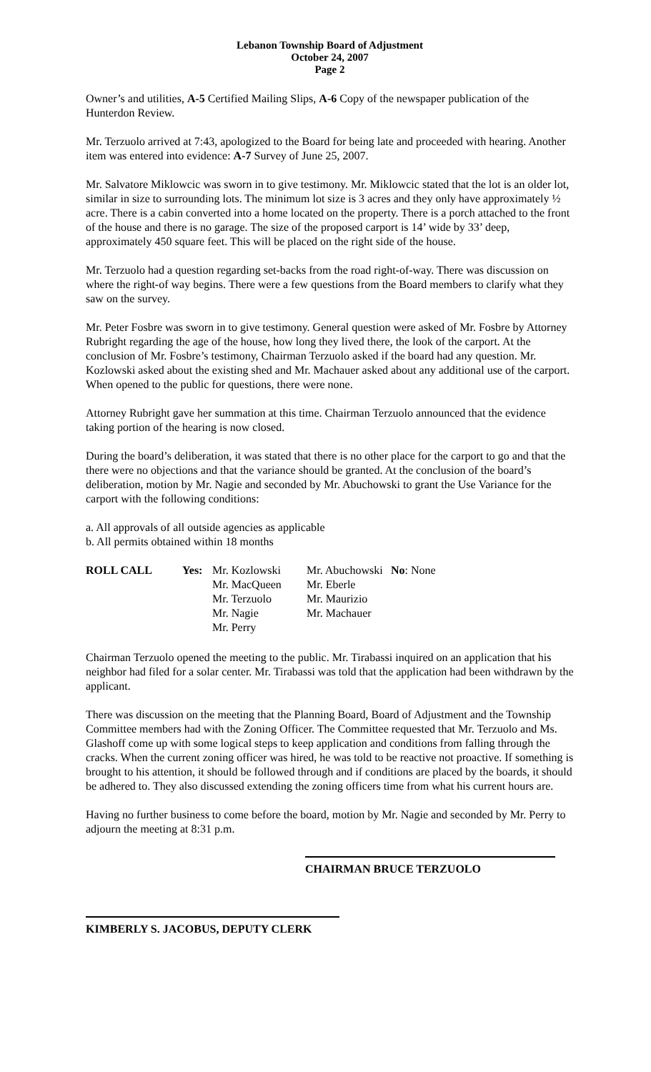Lebanon Township Board of Adjustment
October 24, 2007
Page 2
Owner’s and utilities, A-5 Certified Mailing Slips, A-6 Copy of the newspaper publication of the Hunterdon Review.
Mr. Terzuolo arrived at 7:43, apologized to the Board for being late and proceeded with hearing. Another item was entered into evidence: A-7 Survey of June 25, 2007.
Mr. Salvatore Miklowcic was sworn in to give testimony. Mr. Miklowcic stated that the lot is an older lot, similar in size to surrounding lots. The minimum lot size is 3 acres and they only have approximately ½ acre. There is a cabin converted into a home located on the property. There is a porch attached to the front of the house and there is no garage. The size of the proposed carport is 14’ wide by 33’ deep, approximately 450 square feet. This will be placed on the right side of the house.
Mr. Terzuolo had a question regarding set-backs from the road right-of-way. There was discussion on where the right-of way begins. There were a few questions from the Board members to clarify what they saw on the survey.
Mr. Peter Fosbre was sworn in to give testimony. General question were asked of Mr. Fosbre by Attorney Rubright regarding the age of the house, how long they lived there, the look of the carport. At the conclusion of Mr. Fosbre’s testimony, Chairman Terzuolo asked if the board had any question. Mr. Kozlowski asked about the existing shed and Mr. Machauer asked about any additional use of the carport. When opened to the public for questions, there were none.
Attorney Rubright gave her summation at this time. Chairman Terzuolo announced that the evidence taking portion of the hearing is now closed.
During the board’s deliberation, it was stated that there is no other place for the carport to go and that the there were no objections and that the variance should be granted. At the conclusion of the board’s deliberation, motion by Mr. Nagie and seconded by Mr. Abuchowski to grant the Use Variance for the carport with the following conditions:
a. All approvals of all outside agencies as applicable
b. All permits obtained within 18 months
| ROLL CALL | Yes: | Mr. Kozlowski Mr. MacQueen Mr. Terzuolo Mr. Nagie Mr. Perry | Mr. Abuchowski Mr. Eberle Mr. Maurizio Mr. Machauer | No : None |
Chairman Terzuolo opened the meeting to the public. Mr. Tirabassi inquired on an application that his neighbor had filed for a solar center. Mr. Tirabassi was told that the application had been withdrawn by the applicant.
There was discussion on the meeting that the Planning Board, Board of Adjustment and the Township Committee members had with the Zoning Officer. The Committee requested that Mr. Terzuolo and Ms. Glashoff come up with some logical steps to keep application and conditions from falling through the cracks. When the current zoning officer was hired, he was told to be reactive not proactive. If something is brought to his attention, it should be followed through and if conditions are placed by the boards, it should be adhered to. They also discussed extending the zoning officers time from what his current hours are.
Having no further business to come before the board, motion by Mr. Nagie and seconded by Mr. Perry to adjourn the meeting at 8:31 p.m.
CHAIRMAN BRUCE TERZUOLO
KIMBERLY S. JACOBUS, DEPUTY CLERK